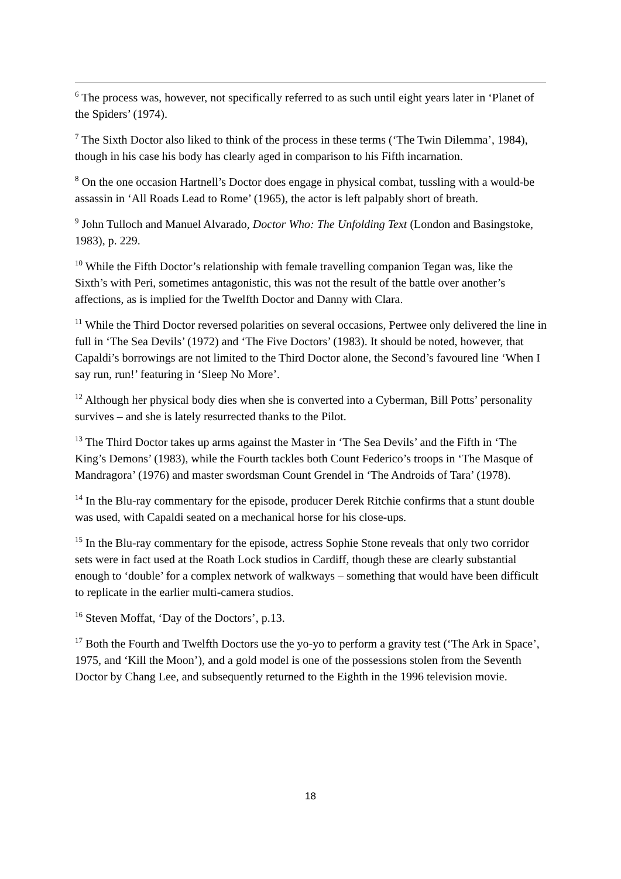<sup>6</sup> The process was, however, not specifically referred to as such until eight years later in ‘Planet of the Spiders’ (1974).
<sup>7</sup> The Sixth Doctor also liked to think of the process in these terms (‘The Twin Dilemma’, 1984), though in his case his body has clearly aged in comparison to his Fifth incarnation.
<sup>8</sup> On the one occasion Hartnell’s Doctor does engage in physical combat, tussling with a would-be assassin in ‘All Roads Lead to Rome’ (1965), the actor is left palpably short of breath.
<sup>9</sup> John Tulloch and Manuel Alvarado, Doctor Who: The Unfolding Text (London and Basingstoke, 1983), p. 229.
<sup>10</sup> While the Fifth Doctor’s relationship with female travelling companion Tegan was, like the Sixth’s with Peri, sometimes antagonistic, this was not the result of the battle over another’s affections, as is implied for the Twelfth Doctor and Danny with Clara.
<sup>11</sup> While the Third Doctor reversed polarities on several occasions, Pertwee only delivered the line in full in ‘The Sea Devils’ (1972) and ‘The Five Doctors’ (1983). It should be noted, however, that Capaldi’s borrowings are not limited to the Third Doctor alone, the Second’s favoured line ‘When I say run, run!’ featuring in ‘Sleep No More’.
<sup>12</sup> Although her physical body dies when she is converted into a Cyberman, Bill Potts’ personality survives – and she is lately resurrected thanks to the Pilot.
<sup>13</sup> The Third Doctor takes up arms against the Master in ‘The Sea Devils’ and the Fifth in ‘The King’s Demons’ (1983), while the Fourth tackles both Count Federico’s troops in ‘The Masque of Mandragora’ (1976) and master swordsman Count Grendel in ‘The Androids of Tara’ (1978).
<sup>14</sup> In the Blu-ray commentary for the episode, producer Derek Ritchie confirms that a stunt double was used, with Capaldi seated on a mechanical horse for his close-ups.
<sup>15</sup> In the Blu-ray commentary for the episode, actress Sophie Stone reveals that only two corridor sets were in fact used at the Roath Lock studios in Cardiff, though these are clearly substantial enough to ‘double’ for a complex network of walkways – something that would have been difficult to replicate in the earlier multi-camera studios.
<sup>16</sup> Steven Moffat, ‘Day of the Doctors’, p.13.
<sup>17</sup> Both the Fourth and Twelfth Doctors use the yo-yo to perform a gravity test (‘The Ark in Space’, 1975, and ‘Kill the Moon’), and a gold model is one of the possessions stolen from the Seventh Doctor by Chang Lee, and subsequently returned to the Eighth in the 1996 television movie.
18